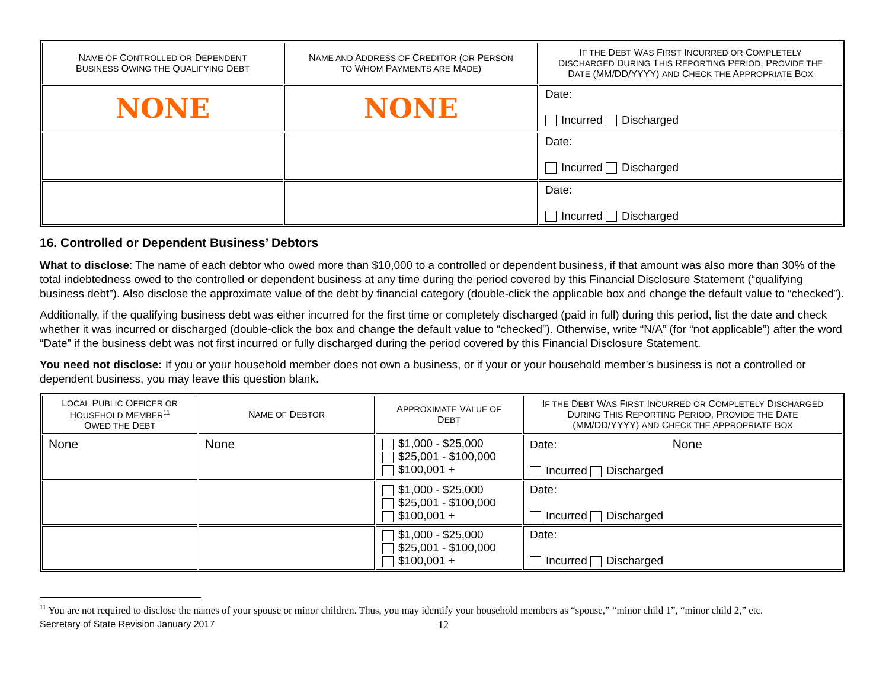| N AME OF C ONTROLLED OR D EPENDENT B USINESS O WING THE Q UALIFYING D EBT | N AME AND A DDRESS OF C REDITOR ( OR P ERSON TO W HOM P AYMENTS ARE M ADE ) | I F THE D EBT W AS F IRST I NCURRED OR C OMPLETELY D ISCHARGED D URING T HIS R EPORTING P ERIOD , P ROVIDE THE D ATE (MM/DD/YYYY) AND C HECK THE A PPROPRIATE B OX |
| --- | --- | --- |
| NONE | NONE | Date: Incurred Discharged |
| | | Date: Incurred Discharged |
| | | Date: Incurred Discharged |
16. Controlled or Dependent Business’ Debtors
What to disclose: The name of each debtor who owed more than $10,000 to a controlled or dependent business, if that amount was also more than 30% of the total indebtedness owed to the controlled or dependent business at any time during the period covered by this Financial Disclosure Statement (“qualifying business debt”). Also disclose the approximate value of the debt by financial category (double-click the applicable box and change the default value to “checked”).
Additionally, if the qualifying business debt was either incurred for the first time or completely discharged (paid in full) during this period, list the date and check whether it was incurred or discharged (double-click the box and change the default value to “checked”). Otherwise, write “N/A” (for “not applicable”) after the word “Date” if the business debt was not first incurred or fully discharged during the period covered by this Financial Disclosure Statement.
You need not disclose: If you or your household member does not own a business, or if your or your household member’s business is not a controlled or dependent business, you may leave this question blank.
| L OCAL P UBLIC O FFICER OR H OUSEHOLD M EMBER<sup>11</sup> O WED THE D EBT | N AME OF D EBTOR | A PPROXIMATE V ALUE OF D EBT | I F THE D EBT W AS F IRST I NCURRED OR C OMPLETELY D ISCHARGED D URING T HIS R EPORTING P ERIOD , P ROVIDE THE D ATE (MM/DD/YYYY) AND C HECK THE A PPROPRIATE B OX |
| --- | --- | --- | --- |
| None | None | $1,000 - $25,000 $25,001 - $100,000 $100,001 + | Date: None Incurred Discharged |
| | | $1,000 - $25,000 $25,001 - $100,000 $100,001 + | Date: Incurred Discharged |
| | | $1,000 - $25,000 $25,001 - $100,000 $100,001 + | Date: Incurred Discharged |
<sup>11</sup> You are not required to disclose the names of your spouse or minor children. Thus, you may identify your household members as “spouse,” “minor child 1”, “minor child 2,” etc.
Secretary of State Revision January 2017 12